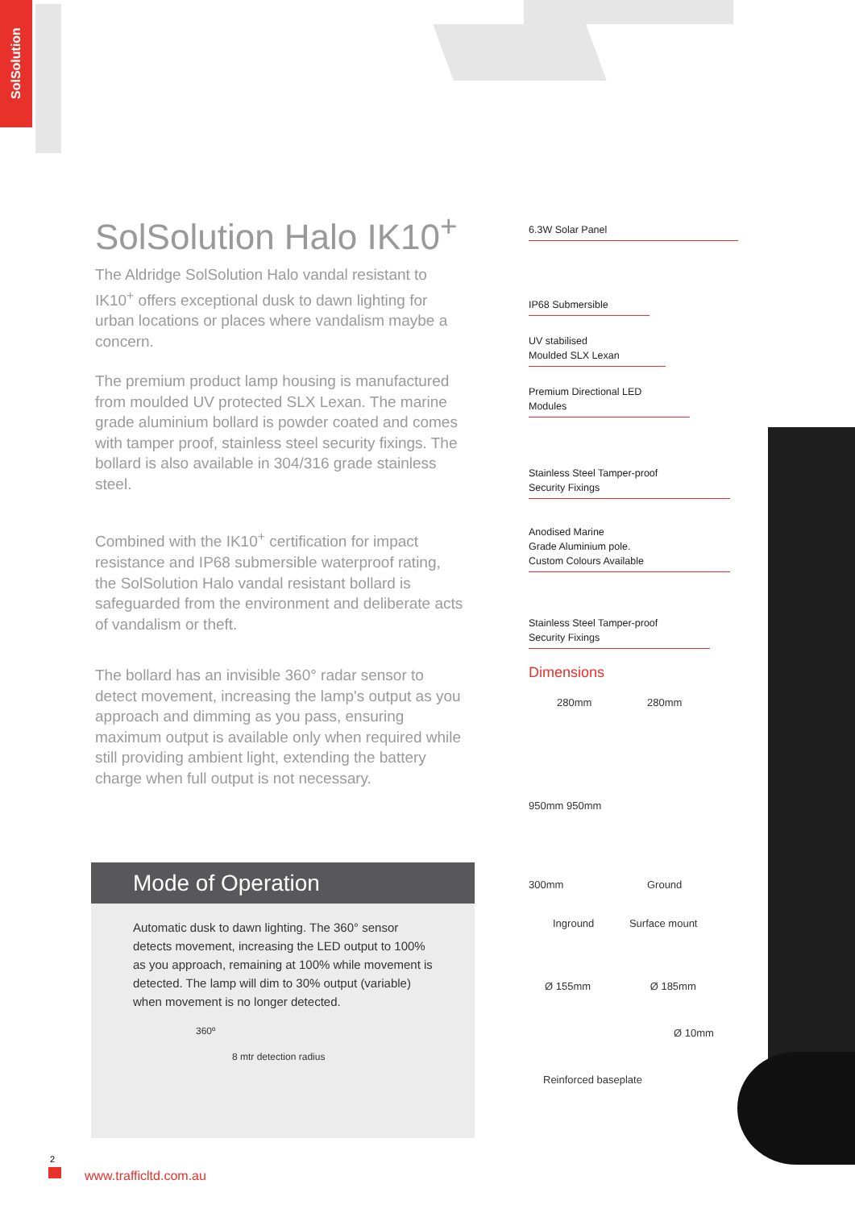SolSolution
SolSolution Halo IK10<sup>+</sup>
The Aldridge SolSolution Halo vandal resistant to IK10<sup>+</sup> offers exceptional dusk to dawn lighting for urban locations or places where vandalism maybe a concern.
The premium product lamp housing is manufactured from moulded UV protected SLX Lexan. The marine grade aluminium bollard is powder coated and comes with tamper proof, stainless steel security fixings. The bollard is also available in 304/316 grade stainless steel.
Combined with the IK10<sup>+</sup> certification for impact resistance and IP68 submersible waterproof rating, the SolSolution Halo vandal resistant bollard is safeguarded from the environment and deliberate acts of vandalism or theft.
The bollard has an invisible 360° radar sensor to detect movement, increasing the lamp's output as you approach and dimming as you pass, ensuring maximum output is available only when required while still providing ambient light, extending the battery charge when full output is not necessary.
Mode of Operation
Automatic dusk to dawn lighting. The 360° sensor detects movement, increasing the LED output to 100% as you approach, remaining at 100% while movement is detected. The lamp will dim to 30% output (variable) when movement is no longer detected.
360º
8 mtr detection radius
6.3W Solar Panel
IP68 Submersible
UV stabilised
Moulded SLX Lexan
Premium Directional LED
Modules
Stainless Steel Tamper-proof
Security Fixings
Anodised Marine
Grade Aluminium pole.
Custom Colours Available
Stainless Steel Tamper-proof
Security Fixings
Dimensions
280mm 280mm
950mm 950mm
300mm Ground
Inground Surface mount
Ø 155mm Ø 185mm
Ø 10mm
Reinforced baseplate
2
www.trafficltd.com.au